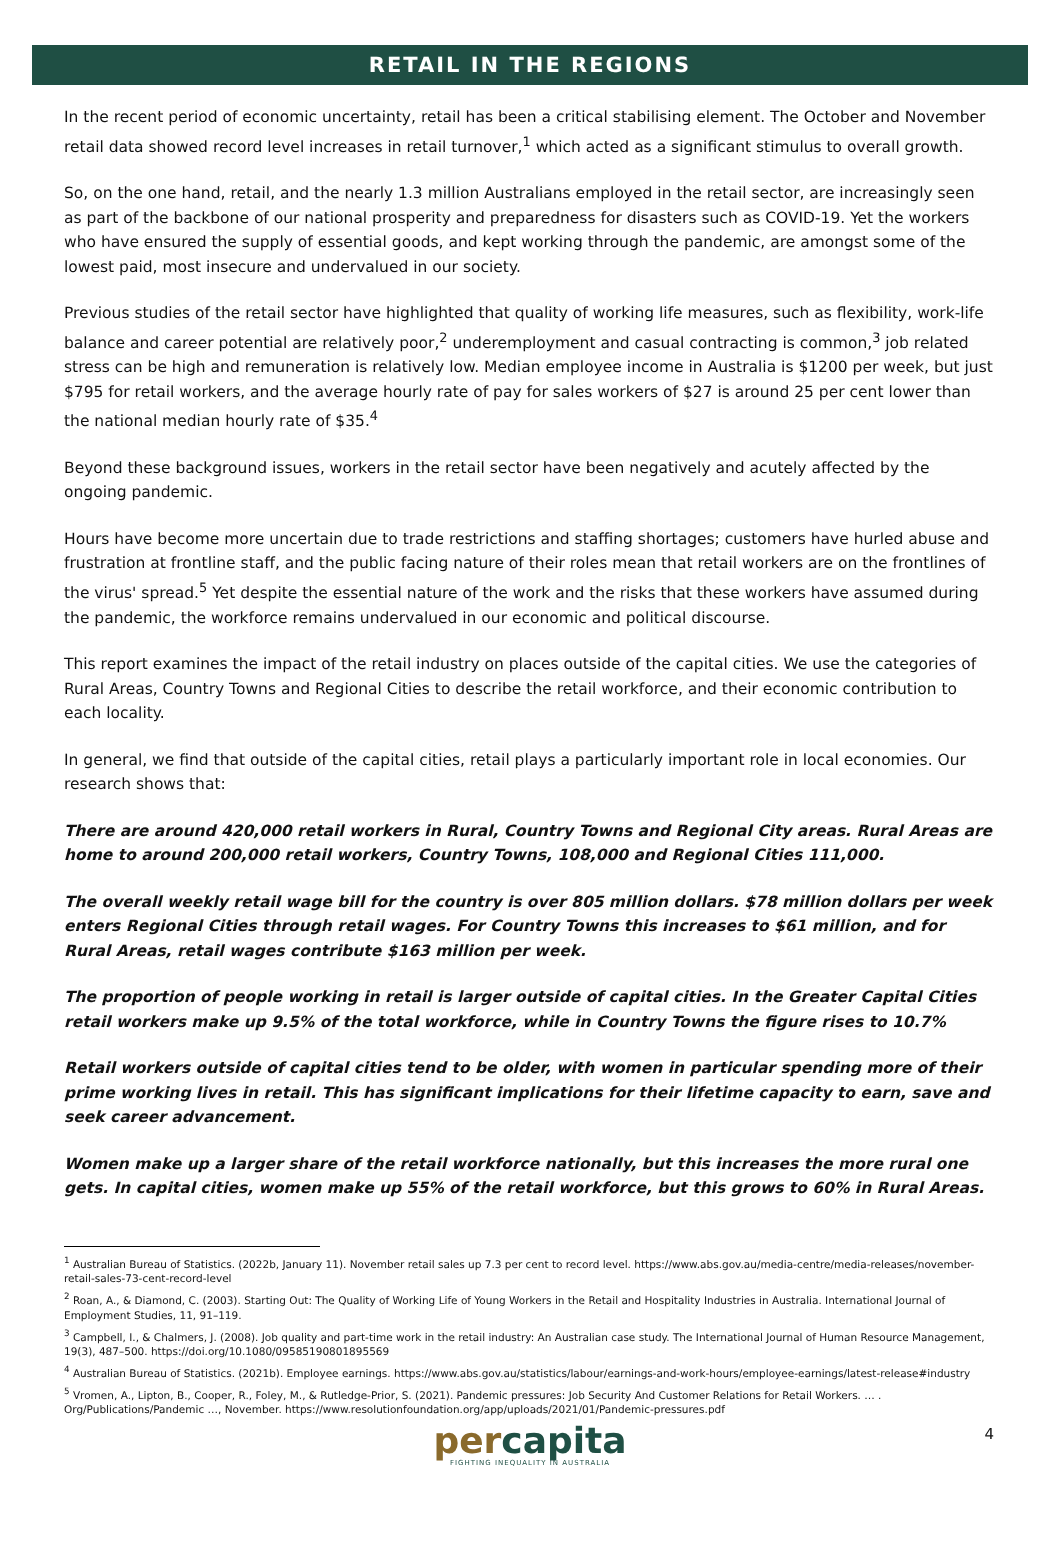RETAIL IN THE REGIONS
In the recent period of economic uncertainty, retail has been a critical stabilising element. The October and November retail data showed record level increases in retail turnover,<sup>1</sup> which acted as a significant stimulus to overall growth.
So, on the one hand, retail, and the nearly 1.3 million Australians employed in the retail sector, are increasingly seen as part of the backbone of our national prosperity and preparedness for disasters such as COVID-19. Yet the workers who have ensured the supply of essential goods, and kept working through the pandemic, are amongst some of the lowest paid, most insecure and undervalued in our society.
Previous studies of the retail sector have highlighted that quality of working life measures, such as flexibility, work-life balance and career potential are relatively poor,<sup>2</sup> underemployment and casual contracting is common,<sup>3</sup> job related stress can be high and remuneration is relatively low. Median employee income in Australia is $1200 per week, but just $795 for retail workers, and the average hourly rate of pay for sales workers of $27 is around 25 per cent lower than the national median hourly rate of $35.<sup>4</sup>
Beyond these background issues, workers in the retail sector have been negatively and acutely affected by the ongoing pandemic.
Hours have become more uncertain due to trade restrictions and staffing shortages; customers have hurled abuse and frustration at frontline staff, and the public facing nature of their roles mean that retail workers are on the frontlines of the virus' spread.<sup>5</sup> Yet despite the essential nature of the work and the risks that these workers have assumed during the pandemic, the workforce remains undervalued in our economic and political discourse.
This report examines the impact of the retail industry on places outside of the capital cities. We use the categories of Rural Areas, Country Towns and Regional Cities to describe the retail workforce, and their economic contribution to each locality.
In general, we find that outside of the capital cities, retail plays a particularly important role in local economies. Our research shows that:
There are around 420,000 retail workers in Rural, Country Towns and Regional City areas. Rural Areas are home to around 200,000 retail workers, Country Towns, 108,000 and Regional Cities 111,000.
The overall weekly retail wage bill for the country is over 805 million dollars. $78 million dollars per week enters Regional Cities through retail wages. For Country Towns this increases to $61 million, and for Rural Areas, retail wages contribute $163 million per week.
The proportion of people working in retail is larger outside of capital cities. In the Greater Capital Cities retail workers make up 9.5% of the total workforce, while in Country Towns the figure rises to 10.7%
Retail workers outside of capital cities tend to be older, with women in particular spending more of their prime working lives in retail. This has significant implications for their lifetime capacity to earn, save and seek career advancement.
Women make up a larger share of the retail workforce nationally, but this increases the more rural one gets. In capital cities, women make up 55% of the retail workforce, but this grows to 60% in Rural Areas.
<sup>1</sup> Australian Bureau of Statistics. (2022b, January 11). November retail sales up 7.3 per cent to record level. https://www.abs.gov.au/media-centre/media-releases/november-retail-sales-73-cent-record-level
<sup>2</sup> Roan, A., & Diamond, C. (2003). Starting Out: The Quality of Working Life of Young Workers in the Retail and Hospitality Industries in Australia. International Journal of Employment Studies, 11, 91–119.
<sup>3</sup> Campbell, I., & Chalmers, J. (2008). Job quality and part-time work in the retail industry: An Australian case study. The International Journal of Human Resource Management, 19(3), 487–500. https://doi.org/10.1080/09585190801895569
<sup>4</sup> Australian Bureau of Statistics. (2021b). Employee earnings. https://www.abs.gov.au/statistics/labour/earnings-and-work-hours/employee-earnings/latest-release#industry
<sup>5</sup> Vromen, A., Lipton, B., Cooper, R., Foley, M., & Rutledge-Prior, S. (2021). Pandemic pressures: Job Security And Customer Relations for Retail Workers. … . Org/Publications/Pandemic …, November. https://www.resolutionfoundation.org/app/uploads/2021/01/Pandemic-pressures.pdf
percapita
FIGHTING INEQUALITY IN AUSTRALIA
4